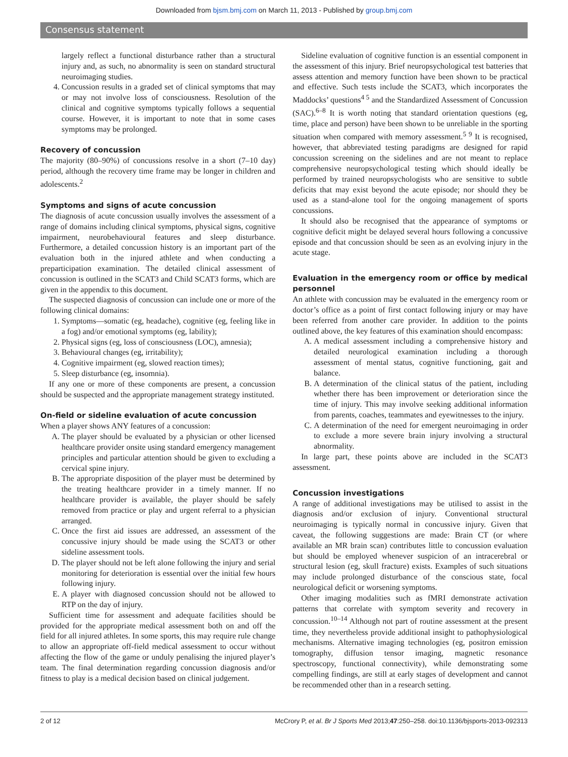Downloaded from bjsm.bmj.com on March 11, 2013 - Published by group.bmj.com
Consensus statement
largely reflect a functional disturbance rather than a structural injury and, as such, no abnormality is seen on standard structural neuroimaging studies.
4. Concussion results in a graded set of clinical symptoms that may or may not involve loss of consciousness. Resolution of the clinical and cognitive symptoms typically follows a sequential course. However, it is important to note that in some cases symptoms may be prolonged.
Recovery of concussion
The majority (80–90%) of concussions resolve in a short (7–10 day) period, although the recovery time frame may be longer in children and adolescents.<sup>2</sup>
Symptoms and signs of acute concussion
The diagnosis of acute concussion usually involves the assessment of a range of domains including clinical symptoms, physical signs, cognitive impairment, neurobehavioural features and sleep disturbance. Furthermore, a detailed concussion history is an important part of the evaluation both in the injured athlete and when conducting a preparticipation examination. The detailed clinical assessment of concussion is outlined in the SCAT3 and Child SCAT3 forms, which are given in the appendix to this document.
The suspected diagnosis of concussion can include one or more of the following clinical domains:
1. Symptoms—somatic (eg, headache), cognitive (eg, feeling like in a fog) and/or emotional symptoms (eg, lability);
2. Physical signs (eg, loss of consciousness (LOC), amnesia);
3. Behavioural changes (eg, irritability);
4. Cognitive impairment (eg, slowed reaction times);
5. Sleep disturbance (eg, insomnia).
If any one or more of these components are present, a concussion should be suspected and the appropriate management strategy instituted.
On-field or sideline evaluation of acute concussion
When a player shows ANY features of a concussion:
A. The player should be evaluated by a physician or other licensed healthcare provider onsite using standard emergency management principles and particular attention should be given to excluding a cervical spine injury.
B. The appropriate disposition of the player must be determined by the treating healthcare provider in a timely manner. If no healthcare provider is available, the player should be safely removed from practice or play and urgent referral to a physician arranged.
C. Once the first aid issues are addressed, an assessment of the concussive injury should be made using the SCAT3 or other sideline assessment tools.
D. The player should not be left alone following the injury and serial monitoring for deterioration is essential over the initial few hours following injury.
E. A player with diagnosed concussion should not be allowed to RTP on the day of injury.
Sufficient time for assessment and adequate facilities should be provided for the appropriate medical assessment both on and off the field for all injured athletes. In some sports, this may require rule change to allow an appropriate off-field medical assessment to occur without affecting the flow of the game or unduly penalising the injured player’s team. The final determination regarding concussion diagnosis and/or fitness to play is a medical decision based on clinical judgement.
Sideline evaluation of cognitive function is an essential component in the assessment of this injury. Brief neuropsychological test batteries that assess attention and memory function have been shown to be practical and effective. Such tests include the SCAT3, which incorporates the Maddocks’ questions<sup>4 5</sup> and the Standardized Assessment of Concussion (SAC).<sup>6–8</sup> It is worth noting that standard orientation questions (eg, time, place and person) have been shown to be unreliable in the sporting situation when compared with memory assessment.<sup>5 9</sup> It is recognised, however, that abbreviated testing paradigms are designed for rapid concussion screening on the sidelines and are not meant to replace comprehensive neuropsychological testing which should ideally be performed by trained neuropsychologists who are sensitive to subtle deficits that may exist beyond the acute episode; nor should they be used as a stand-alone tool for the ongoing management of sports concussions.
It should also be recognised that the appearance of symptoms or cognitive deficit might be delayed several hours following a concussive episode and that concussion should be seen as an evolving injury in the acute stage.
Evaluation in the emergency room or office by medical personnel
An athlete with concussion may be evaluated in the emergency room or doctor’s office as a point of first contact following injury or may have been referred from another care provider. In addition to the points outlined above, the key features of this examination should encompass:
A. A medical assessment including a comprehensive history and detailed neurological examination including a thorough assessment of mental status, cognitive functioning, gait and balance.
B. A determination of the clinical status of the patient, including whether there has been improvement or deterioration since the time of injury. This may involve seeking additional information from parents, coaches, teammates and eyewitnesses to the injury.
C. A determination of the need for emergent neuroimaging in order to exclude a more severe brain injury involving a structural abnormality.
In large part, these points above are included in the SCAT3 assessment.
Concussion investigations
A range of additional investigations may be utilised to assist in the diagnosis and/or exclusion of injury. Conventional structural neuroimaging is typically normal in concussive injury. Given that caveat, the following suggestions are made: Brain CT (or where available an MR brain scan) contributes little to concussion evaluation but should be employed whenever suspicion of an intracerebral or structural lesion (eg, skull fracture) exists. Examples of such situations may include prolonged disturbance of the conscious state, focal neurological deficit or worsening symptoms.
Other imaging modalities such as fMRI demonstrate activation patterns that correlate with symptom severity and recovery in concussion.<sup>10–14</sup> Although not part of routine assessment at the present time, they nevertheless provide additional insight to pathophysiological mechanisms. Alternative imaging technologies (eg, positron emission tomography, diffusion tensor imaging, magnetic resonance spectroscopy, functional connectivity), while demonstrating some compelling findings, are still at early stages of development and cannot be recommended other than in a research setting.
2 of 12 McCrory P, et al. Br J Sports Med 2013;47:250–258. doi:10.1136/bjsports-2013-092313